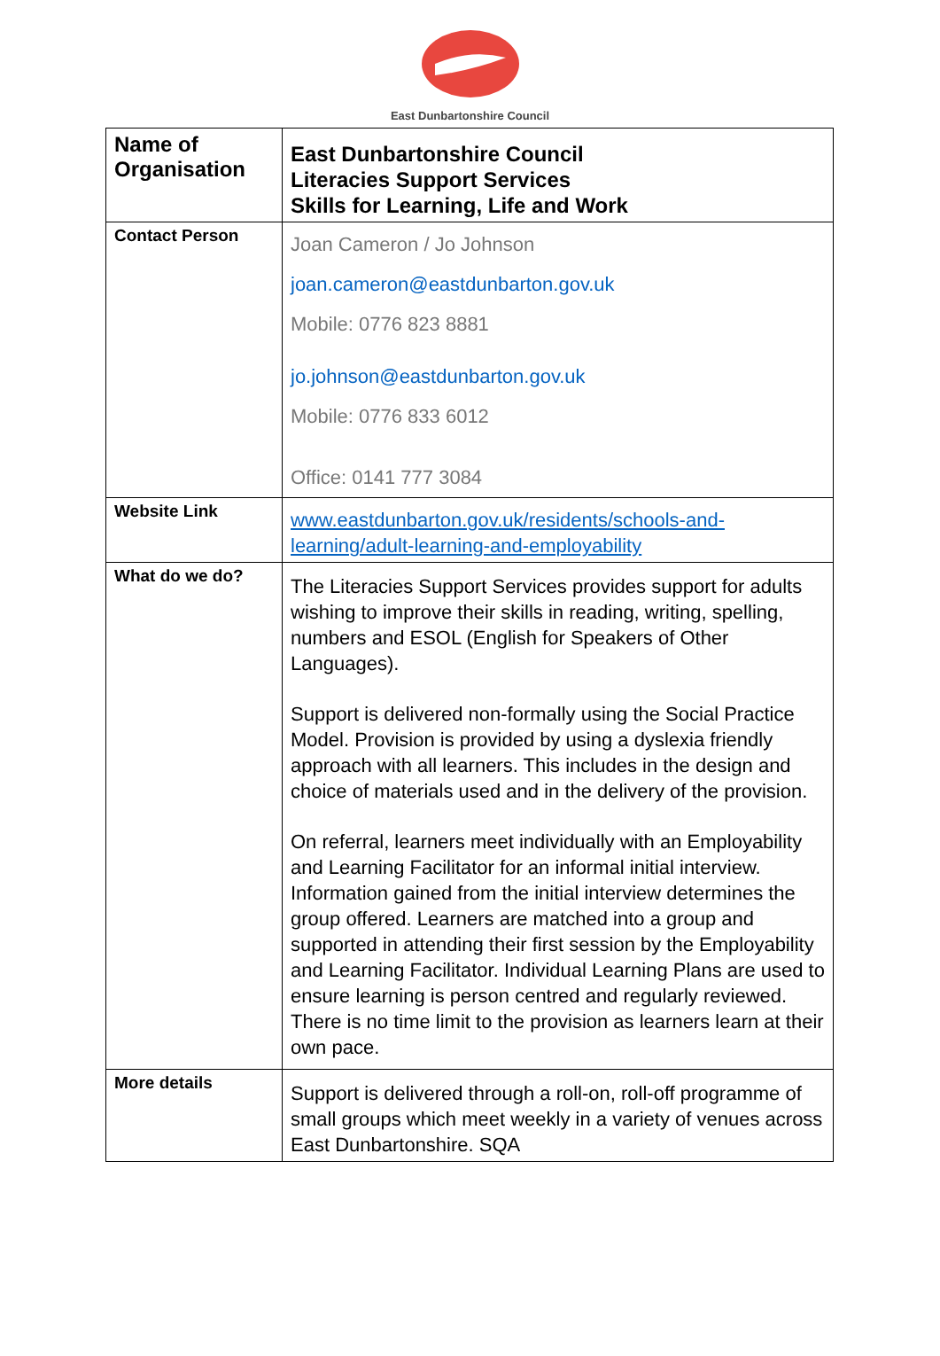East Dunbartonshire Council
| Name of Organisation | East Dunbartonshire Council Literacies Support Services Skills for Learning, Life and Work |
| Contact Person | Joan Cameron / Jo Johnson joan.cameron@eastdunbarton.gov.uk Mobile: 0776 823 8881 jo.johnson@eastdunbarton.gov.uk Mobile: 0776 833 6012 Office: 0141 777 3084 |
| Website Link | www.eastdunbarton.gov.uk/residents/schools-and-learning/adult-learning-and-employability |
| What do we do? | The Literacies Support Services provides support for adults wishing to improve their skills in reading, writing, spelling, numbers and ESOL (English for Speakers of Other Languages). Support is delivered non-formally using the Social Practice Model. Provision is provided by using a dyslexia friendly approach with all learners. This includes in the design and choice of materials used and in the delivery of the provision. On referral, learners meet individually with an Employability and Learning Facilitator for an informal initial interview. Information gained from the initial interview determines the group offered. Learners are matched into a group and supported in attending their first session by the Employability and Learning Facilitator. Individual Learning Plans are used to ensure learning is person centred and regularly reviewed. There is no time limit to the provision as learners learn at their own pace. |
| More details | Support is delivered through a roll-on, roll-off programme of small groups which meet weekly in a variety of venues across East Dunbartonshire. SQA |